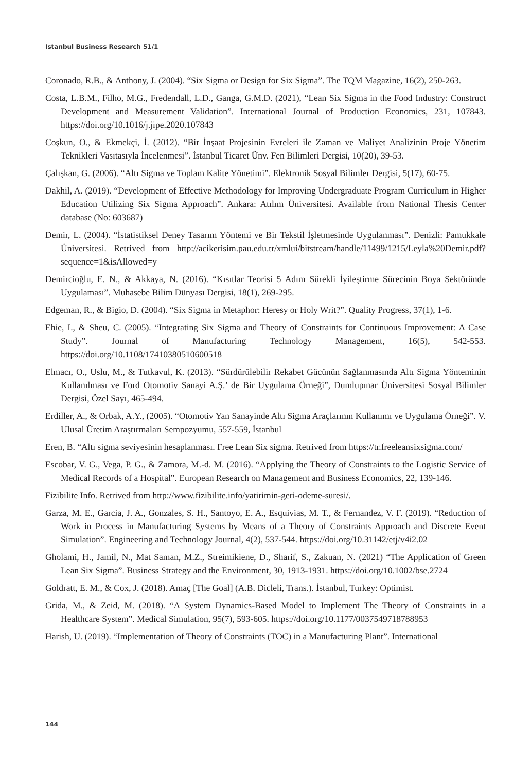Istanbul Business Research 51/1
Coronado, R.B., & Anthony, J. (2004). “Six Sigma or Design for Six Sigma”. The TQM Magazine, 16(2), 250-263.
Costa, L.B.M., Filho, M.G., Fredendall, L.D., Ganga, G.M.D. (2021), “Lean Six Sigma in the Food Industry: Construct Development and Measurement Validation”. International Journal of Production Economics, 231, 107843. https://doi.org/10.1016/j.jipe.2020.107843
Coşkun, O., & Ekmekçi, İ. (2012). “Bir İnşaat Projesinin Evreleri ile Zaman ve Maliyet Analizinin Proje Yönetim Teknikleri Vasıtasıyla İncelenmesi”. İstanbul Ticaret Ünv. Fen Bilimleri Dergisi, 10(20), 39-53.
Çalışkan, G. (2006). “Altı Sigma ve Toplam Kalite Yönetimi”. Elektronik Sosyal Bilimler Dergisi, 5(17), 60-75.
Dakhil, A. (2019). “Development of Effective Methodology for Improving Undergraduate Program Curriculum in Higher Education Utilizing Six Sigma Approach”. Ankara: Atılım Üniversitesi. Available from National Thesis Center database (No: 603687)
Demir, L. (2004). “İstatistiksel Deney Tasarım Yöntemi ve Bir Tekstil İşletmesinde Uygulanması”. Denizli: Pamukkale Üniversitesi. Retrived from http://acikerisim.pau.edu.tr/xmlui/bitstream/handle/11499/1215/Leyla%20Demir.pdf?sequence=1&isAllowed=y
Demircioğlu, E. N., & Akkaya, N. (2016). “Kısıtlar Teorisi 5 Adım Sürekli İyileştirme Sürecinin Boya Sektöründe Uygulaması”. Muhasebe Bilim Dünyası Dergisi, 18(1), 269-295.
Edgeman, R., & Bigio, D. (2004). “Six Sigma in Metaphor: Heresy or Holy Writ?”. Quality Progress, 37(1), 1-6.
Ehie, I., & Sheu, C. (2005). “Integrating Six Sigma and Theory of Constraints for Continuous Improvement: A Case Study”. Journal of Manufacturing Technology Management, 16(5), 542-553. https://doi.org/10.1108/17410380510600518
Elmacı, O., Uslu, M., & Tutkavul, K. (2013). “Sürdürülebilir Rekabet Gücünün Sağlanmasında Altı Sigma Yönteminin Kullanılması ve Ford Otomotiv Sanayi A.Ş.’ de Bir Uygulama Örneği”, Dumlupınar Üniversitesi Sosyal Bilimler Dergisi, Özel Sayı, 465-494.
Erdiller, A., & Orbak, A.Y., (2005). “Otomotiv Yan Sanayinde Altı Sigma Araçlarının Kullanımı ve Uygulama Örneği”. V. Ulusal Üretim Araştırmaları Sempozyumu, 557-559, İstanbul
Eren, B. “Altı sigma seviyesinin hesaplanması. Free Lean Six sigma. Retrived from https://tr.freeleansixsigma.com/
Escobar, V. G., Vega, P. G., & Zamora, M.-d. M. (2016). “Applying the Theory of Constraints to the Logistic Service of Medical Records of a Hospital”. European Research on Management and Business Economics, 22, 139-146.
Fizibilite Info. Retrived from http://www.fizibilite.info/yatirimin-geri-odeme-suresi/.
Garza, M. E., Garcia, J. A., Gonzales, S. H., Santoyo, E. A., Esquivias, M. T., & Fernandez, V. F. (2019). “Reduction of Work in Process in Manufacturing Systems by Means of a Theory of Constraints Approach and Discrete Event Simulation”. Engineering and Technology Journal, 4(2), 537-544. https://doi.org/10.31142/etj/v4i2.02
Gholami, H., Jamil, N., Mat Saman, M.Z., Streimikiene, D., Sharif, S., Zakuan, N. (2021) “The Application of Green Lean Six Sigma”. Business Strategy and the Environment, 30, 1913-1931. https://doi.org/10.1002/bse.2724
Goldratt, E. M., & Cox, J. (2018). Amaç [The Goal] (A.B. Dicleli, Trans.). İstanbul, Turkey: Optimist.
Grida, M., & Zeid, M. (2018). “A System Dynamics-Based Model to Implement The Theory of Constraints in a Healthcare System”. Medical Simulation, 95(7), 593-605. https://doi.org/10.1177/0037549718788953
Harish, U. (2019). “Implementation of Theory of Constraints (TOC) in a Manufacturing Plant”. International
144